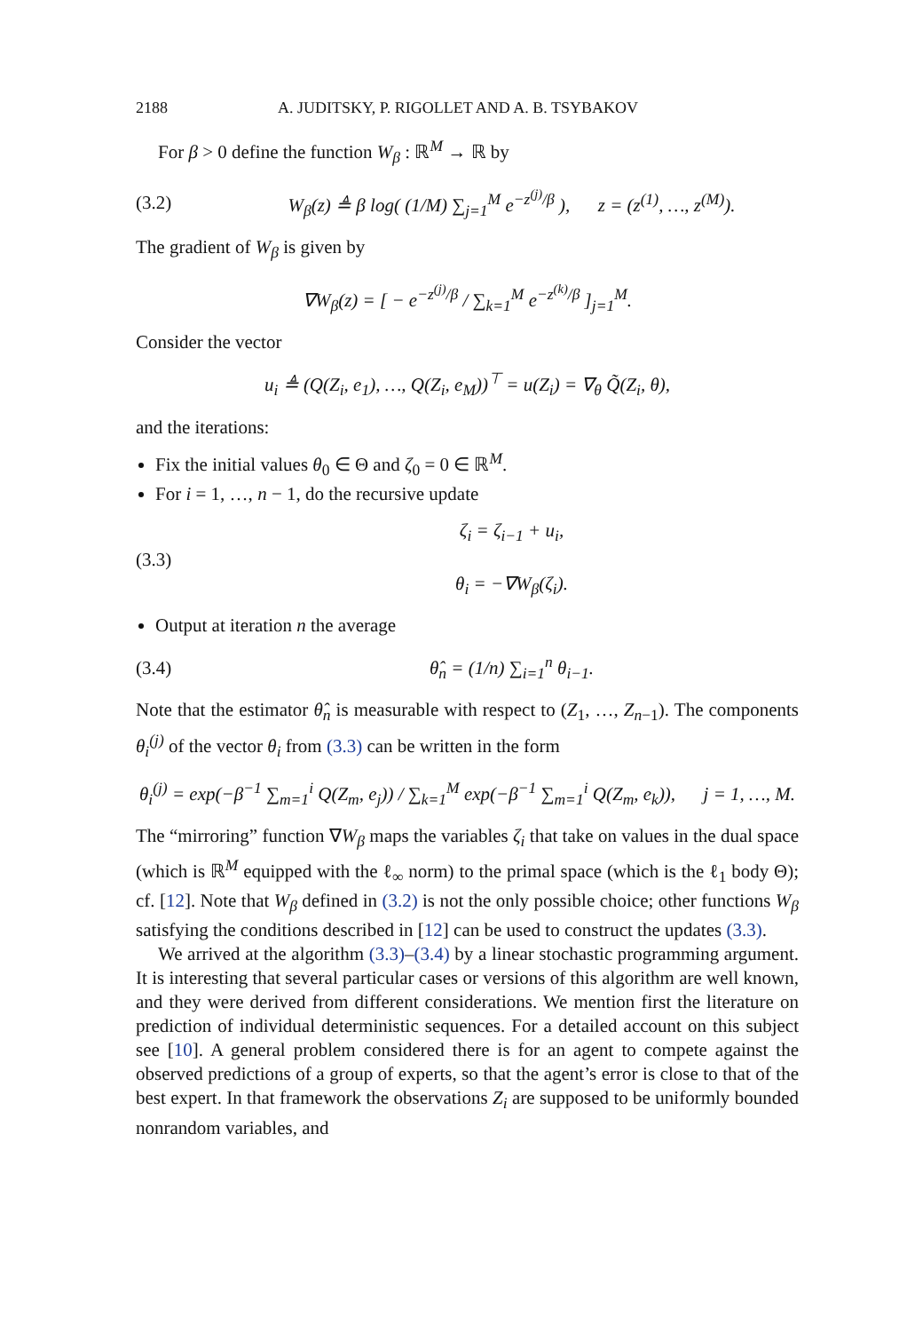2188 A. JUDITSKY, P. RIGOLLET AND A. B. TSYBAKOV
For β > 0 define the function W<sub>β</sub> : ℝ<sup>M</sup> → ℝ by
(3.2) W<sub>β</sub>(z) ≜ β log( (1/M) ∑<sub>j=1</sub><sup>M</sup> e<sup>−z<sup>(j)</sup>/β</sup> ), z = (z<sup>(1)</sup>, …, z<sup>(M)</sup>).
The gradient of W<sub>β</sub> is given by
∇W<sub>β</sub>(z) = [ − e<sup>−z<sup>(j)</sup>/β</sup> / ∑<sub>k=1</sub><sup>M</sup> e<sup>−z<sup>(k)</sup>/β</sup> ]<sub>j=1</sub><sup>M</sup>.
Consider the vector
u<sub>i</sub> ≜ (Q(Z<sub>i</sub>, e<sub>1</sub>), …, Q(Z<sub>i</sub>, e<sub>M</sub>))<sup>⊤</sup> = u(Z<sub>i</sub>) = ∇<sub>θ</sub> Q̃(Z<sub>i</sub>, θ),
and the iterations:
Fix the initial values θ<sub>0</sub> ∈ Θ and ζ<sub>0</sub> = 0 ∈ ℝ<sup>M</sup>.
For i = 1, …, n − 1, do the recursive update
(3.3) ζ<sub>i</sub> = ζ<sub>i−1</sub> + u<sub>i</sub>,
θ<sub>i</sub> = −∇W<sub>β</sub>(ζ<sub>i</sub>).
Output at iteration n the average
(3.4) θ̂<sub>n</sub> = (1/n) ∑<sub>i=1</sub><sup>n</sup> θ<sub>i−1</sub>.
Note that the estimator θ̂<sub>n</sub> is measurable with respect to (Z<sub>1</sub>, …, Z<sub>n−1</sub>). The components θ<sub>i</sub><sup>(j)</sup> of the vector θ<sub>i</sub> from (3.3) can be written in the form
θ<sub>i</sub><sup>(j)</sup> = exp(−β<sup>−1</sup> ∑<sub>m=1</sub><sup>i</sup> Q(Z<sub>m</sub>, e<sub>j</sub>)) / ∑<sub>k=1</sub><sup>M</sup> exp(−β<sup>−1</sup> ∑<sub>m=1</sub><sup>i</sup> Q(Z<sub>m</sub>, e<sub>k</sub>)), j = 1, …, M.
The “mirroring” function ∇W<sub>β</sub> maps the variables ζ<sub>i</sub> that take on values in the dual space (which is ℝ<sup>M</sup> equipped with the ℓ<sub>∞</sub> norm) to the primal space (which is the ℓ<sub>1</sub> body Θ); cf. [12]. Note that W<sub>β</sub> defined in (3.2) is not the only possible choice; other functions W<sub>β</sub> satisfying the conditions described in [12] can be used to construct the updates (3.3).
We arrived at the algorithm (3.3)–(3.4) by a linear stochastic programming argument. It is interesting that several particular cases or versions of this algorithm are well known, and they were derived from different considerations. We mention first the literature on prediction of individual deterministic sequences. For a detailed account on this subject see [10]. A general problem considered there is for an agent to compete against the observed predictions of a group of experts, so that the agent’s error is close to that of the best expert. In that framework the observations Z<sub>i</sub> are supposed to be uniformly bounded nonrandom variables, and